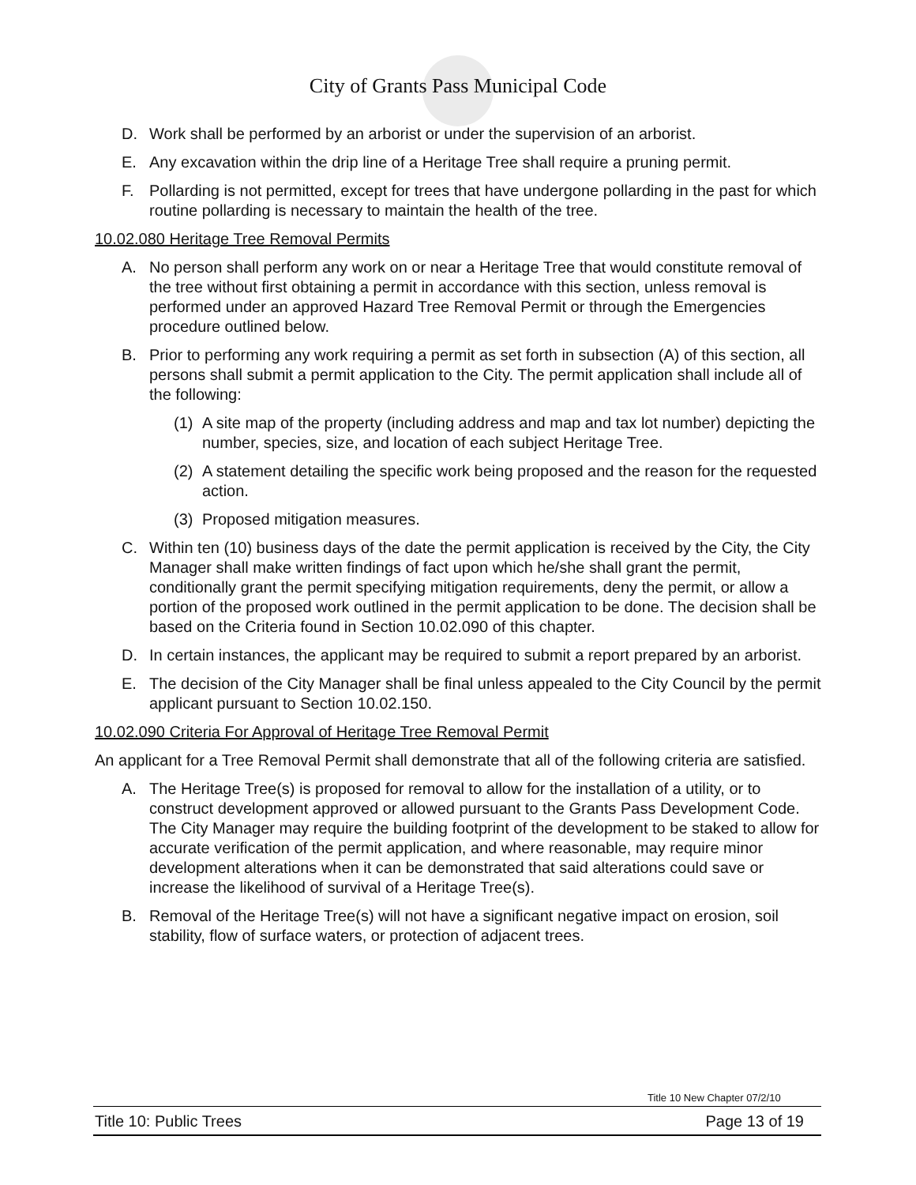City of Grants Pass Municipal Code
D. Work shall be performed by an arborist or under the supervision of an arborist.
E. Any excavation within the drip line of a Heritage Tree shall require a pruning permit.
F. Pollarding is not permitted, except for trees that have undergone pollarding in the past for which routine pollarding is necessary to maintain the health of the tree.
10.02.080 Heritage Tree Removal Permits
A. No person shall perform any work on or near a Heritage Tree that would constitute removal of the tree without first obtaining a permit in accordance with this section, unless removal is performed under an approved Hazard Tree Removal Permit or through the Emergencies procedure outlined below.
B. Prior to performing any work requiring a permit as set forth in subsection (A) of this section, all persons shall submit a permit application to the City. The permit application shall include all of the following:
(1) A site map of the property (including address and map and tax lot number) depicting the number, species, size, and location of each subject Heritage Tree.
(2) A statement detailing the specific work being proposed and the reason for the requested action.
(3) Proposed mitigation measures.
C. Within ten (10) business days of the date the permit application is received by the City, the City Manager shall make written findings of fact upon which he/she shall grant the permit, conditionally grant the permit specifying mitigation requirements, deny the permit, or allow a portion of the proposed work outlined in the permit application to be done. The decision shall be based on the Criteria found in Section 10.02.090 of this chapter.
D. In certain instances, the applicant may be required to submit a report prepared by an arborist.
E. The decision of the City Manager shall be final unless appealed to the City Council by the permit applicant pursuant to Section 10.02.150.
10.02.090 Criteria For Approval of Heritage Tree Removal Permit
An applicant for a Tree Removal Permit shall demonstrate that all of the following criteria are satisfied.
A. The Heritage Tree(s) is proposed for removal to allow for the installation of a utility, or to construct development approved or allowed pursuant to the Grants Pass Development Code. The City Manager may require the building footprint of the development to be staked to allow for accurate verification of the permit application, and where reasonable, may require minor development alterations when it can be demonstrated that said alterations could save or increase the likelihood of survival of a Heritage Tree(s).
B. Removal of the Heritage Tree(s) will not have a significant negative impact on erosion, soil stability, flow of surface waters, or protection of adjacent trees.
Title 10 New Chapter 07/2/10
Title 10: Public Trees Page 13 of 19